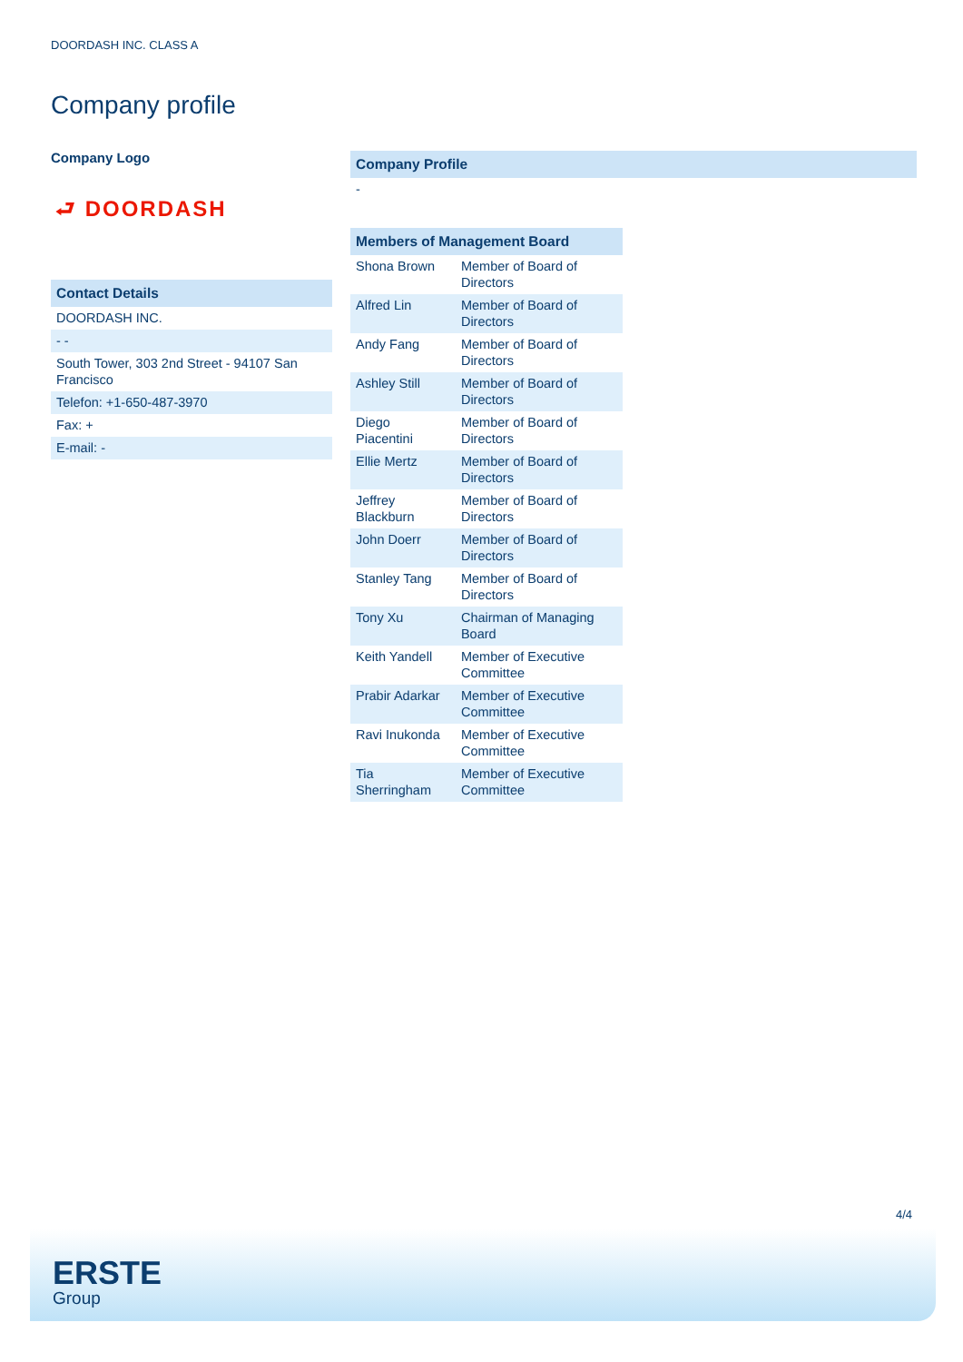DOORDASH INC. CLASS A
Company profile
Company Logo
⮐ DOORDASH
| Contact Details |
| --- |
| DOORDASH INC. |
| - - |
| South Tower, 303 2nd Street - 94107 San Francisco |
| Telefon: +1-650-487-3970 |
| Fax: + |
| E-mail: - |
| Company Profile |
| --- |
| - |
| Members of Management Board | |
| --- | --- |
| Shona Brown | Member of Board of Directors |
| Alfred Lin | Member of Board of Directors |
| Andy Fang | Member of Board of Directors |
| Ashley Still | Member of Board of Directors |
| Diego Piacentini | Member of Board of Directors |
| Ellie Mertz | Member of Board of Directors |
| Jeffrey Blackburn | Member of Board of Directors |
| John Doerr | Member of Board of Directors |
| Stanley Tang | Member of Board of Directors |
| Tony Xu | Chairman of Managing Board |
| Keith Yandell | Member of Executive Committee |
| Prabir Adarkar | Member of Executive Committee |
| Ravi Inukonda | Member of Executive Committee |
| Tia Sherringham | Member of Executive Committee |
4/4
ERSTE
Group